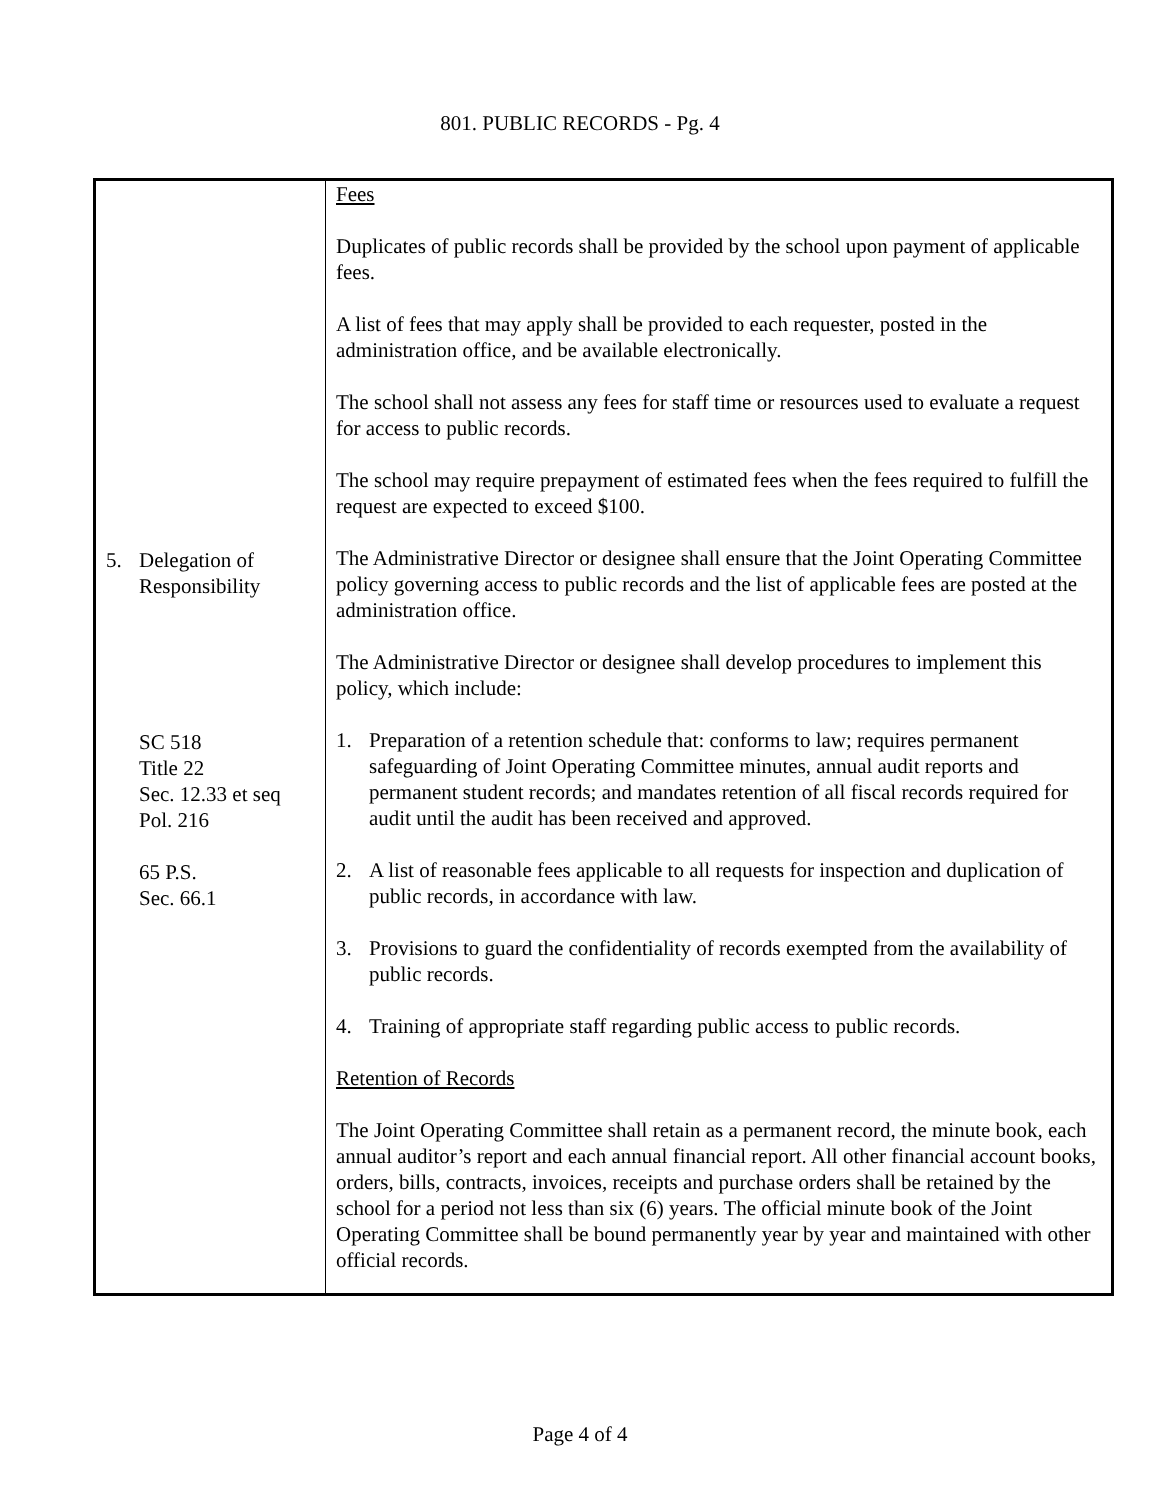801. PUBLIC RECORDS - Pg. 4
5. Delegation of
Responsibility
SC 518
Title 22
Sec. 12.33 et seq
Pol. 216
65 P.S.
Sec. 66.1
Fees
Duplicates of public records shall be provided by the school upon payment of applicable fees.
A list of fees that may apply shall be provided to each requester, posted in the administration office, and be available electronically.
The school shall not assess any fees for staff time or resources used to evaluate a request for access to public records.
The school may require prepayment of estimated fees when the fees required to fulfill the request are expected to exceed $100.
The Administrative Director or designee shall ensure that the Joint Operating Committee policy governing access to public records and the list of applicable fees are posted at the administration office.
The Administrative Director or designee shall develop procedures to implement this policy, which include:
1. Preparation of a retention schedule that: conforms to law; requires permanent safeguarding of Joint Operating Committee minutes, annual audit reports and permanent student records; and mandates retention of all fiscal records required for audit until the audit has been received and approved.
2. A list of reasonable fees applicable to all requests for inspection and duplication of public records, in accordance with law.
3. Provisions to guard the confidentiality of records exempted from the availability of public records.
4. Training of appropriate staff regarding public access to public records.
Retention of Records
The Joint Operating Committee shall retain as a permanent record, the minute book, each annual auditor’s report and each annual financial report. All other financial account books, orders, bills, contracts, invoices, receipts and purchase orders shall be retained by the school for a period not less than six (6) years. The official minute book of the Joint Operating Committee shall be bound permanently year by year and maintained with other official records.
Page 4 of 4